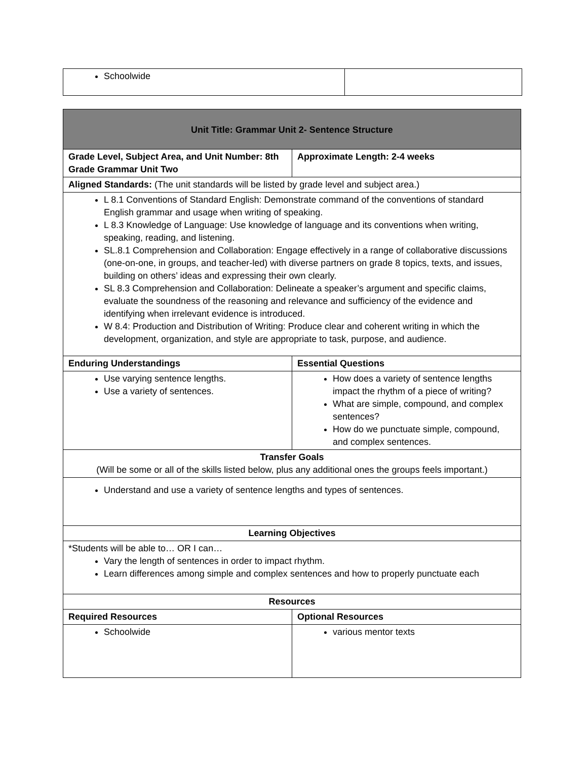| Schoolwide | |
| Unit Title: Grammar Unit 2- Sentence Structure | |
| Grade Level, Subject Area, and Unit Number: 8th Grade Grammar Unit Two | Approximate Length: 2-4 weeks |
| Aligned Standards: (The unit standards will be listed by grade level and subject area.) | |
| L 8.1 Conventions of Standard English: Demonstrate command of the conventions of standard English grammar and usage when writing of speaking. L 8.3 Knowledge of Language: Use knowledge of language and its conventions when writing, speaking, reading, and listening. SL.8.1 Comprehension and Collaboration: Engage effectively in a range of collaborative discussions (one-on-one, in groups, and teacher-led) with diverse partners on grade 8 topics, texts, and issues, building on others’ ideas and expressing their own clearly. SL 8.3 Comprehension and Collaboration: Delineate a speaker’s argument and specific claims, evaluate the soundness of the reasoning and relevance and sufficiency of the evidence and identifying when irrelevant evidence is introduced. W 8.4: Production and Distribution of Writing: Produce clear and coherent writing in which the development, organization, and style are appropriate to task, purpose, and audience. | |
| Enduring Understandings | Essential Questions |
| Use varying sentence lengths. Use a variety of sentences. | How does a variety of sentence lengths impact the rhythm of a piece of writing? What are simple, compound, and complex sentences? How do we punctuate simple, compound, and complex sentences. |
| Transfer Goals (Will be some or all of the skills listed below, plus any additional ones the groups feels important.) | |
| Understand and use a variety of sentence lengths and types of sentences. | |
| Learning Objectives | |
| *Students will be able to… OR I can… Vary the length of sentences in order to impact rhythm. Learn differences among simple and complex sentences and how to properly punctuate each | |
| Resources | |
| Required Resources | Optional Resources |
| Schoolwide | various mentor texts |